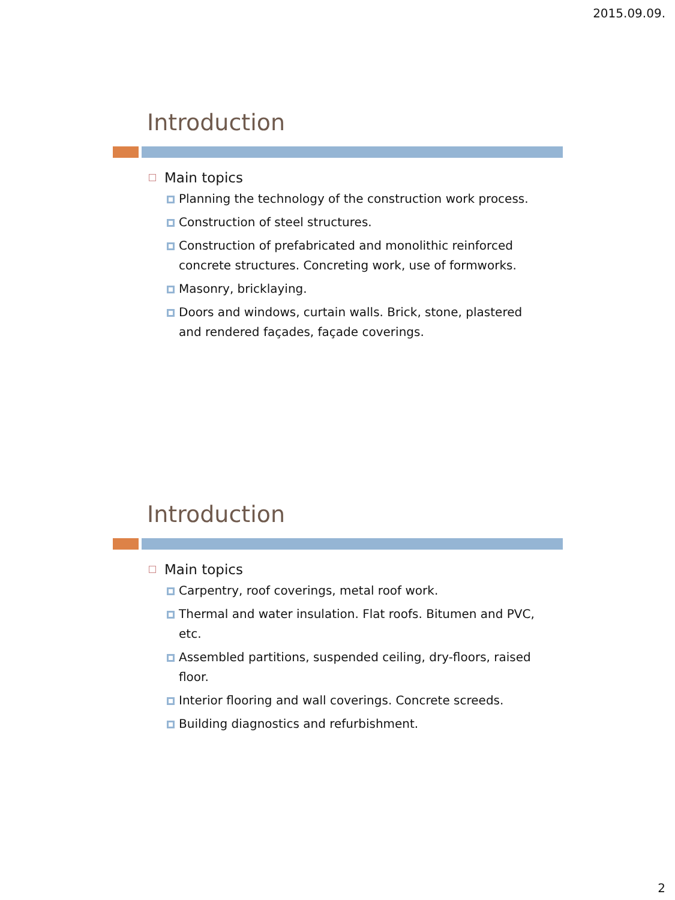2015.09.09.
Introduction
Main topics
Planning the technology of the construction work process.
Construction of steel structures.
Construction of prefabricated and monolithic reinforced concrete structures. Concreting work, use of formworks.
Masonry, bricklaying.
Doors and windows, curtain walls. Brick, stone, plastered and rendered façades, façade coverings.
Introduction
Main topics
Carpentry, roof coverings, metal roof work.
Thermal and water insulation. Flat roofs. Bitumen and PVC, etc.
Assembled partitions, suspended ceiling, dry-floors, raised floor.
Interior flooring and wall coverings. Concrete screeds.
Building diagnostics and refurbishment.
2